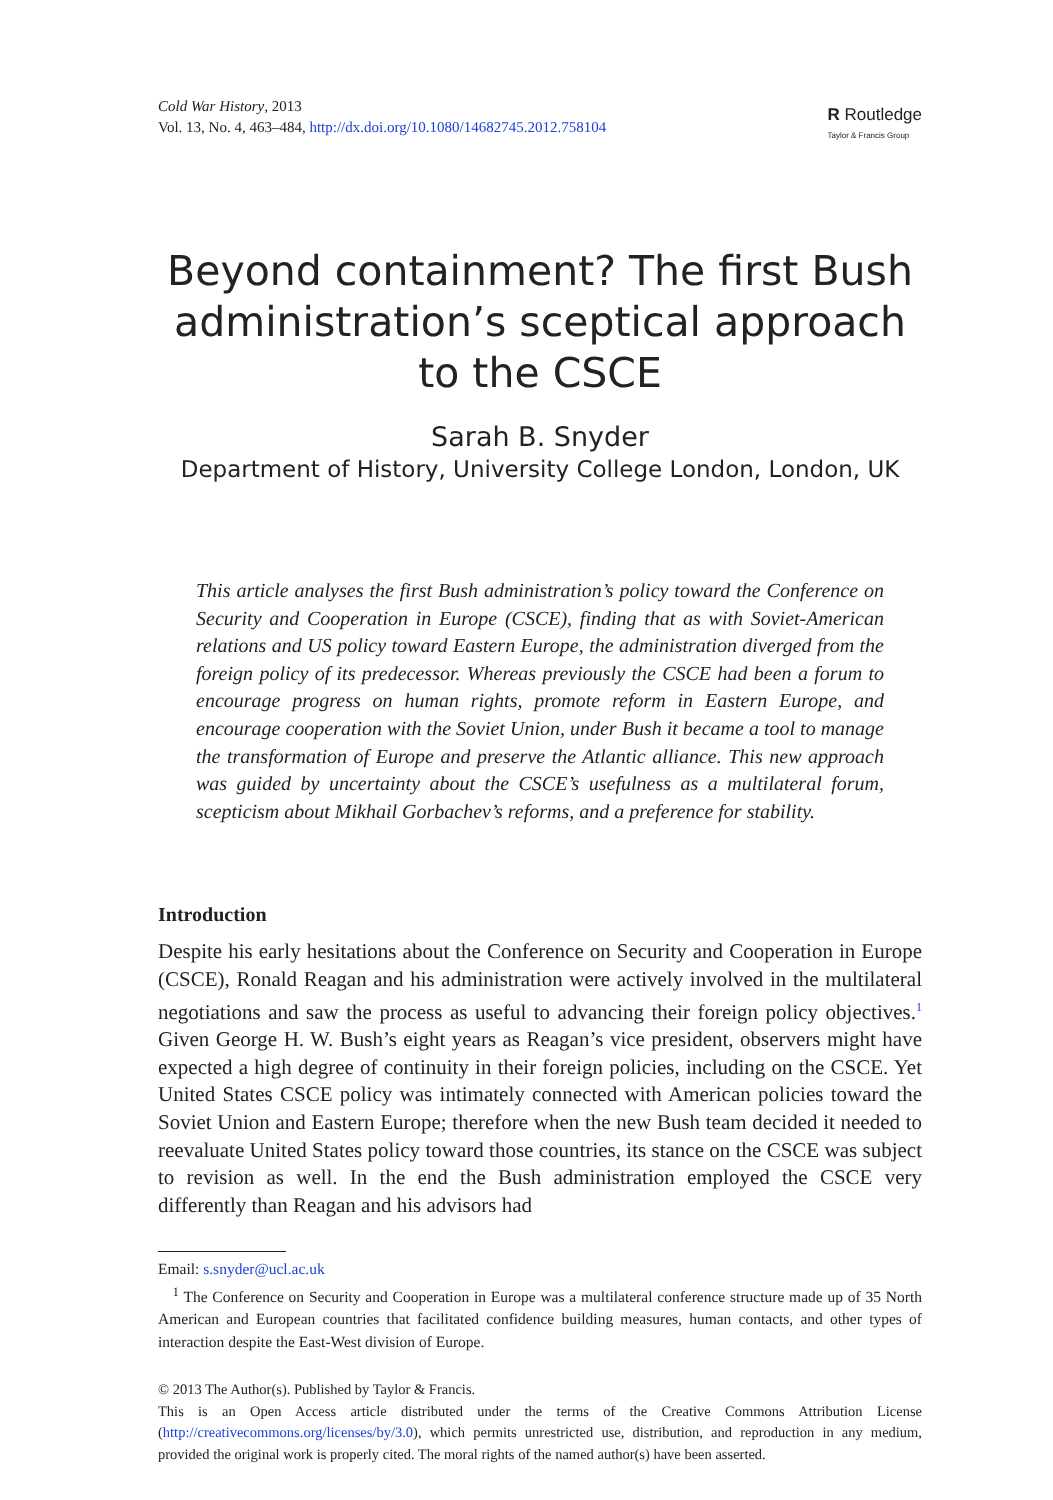Cold War History, 2013
Vol. 13, No. 4, 463–484, http://dx.doi.org/10.1080/14682745.2012.758104
R Routledge
Taylor & Francis Group
Beyond containment? The first Bush administration’s sceptical approach to the CSCE
Sarah B. Snyder
Department of History, University College London, London, UK
This article analyses the first Bush administration’s policy toward the Conference on Security and Cooperation in Europe (CSCE), finding that as with Soviet-American relations and US policy toward Eastern Europe, the administration diverged from the foreign policy of its predecessor. Whereas previously the CSCE had been a forum to encourage progress on human rights, promote reform in Eastern Europe, and encourage cooperation with the Soviet Union, under Bush it became a tool to manage the transformation of Europe and preserve the Atlantic alliance. This new approach was guided by uncertainty about the CSCE’s usefulness as a multilateral forum, scepticism about Mikhail Gorbachev’s reforms, and a preference for stability.
Introduction
Despite his early hesitations about the Conference on Security and Cooperation in Europe (CSCE), Ronald Reagan and his administration were actively involved in the multilateral negotiations and saw the process as useful to advancing their foreign policy objectives.<sup>1</sup> Given George H. W. Bush’s eight years as Reagan’s vice president, observers might have expected a high degree of continuity in their foreign policies, including on the CSCE. Yet United States CSCE policy was intimately connected with American policies toward the Soviet Union and Eastern Europe; therefore when the new Bush team decided it needed to reevaluate United States policy toward those countries, its stance on the CSCE was subject to revision as well. In the end the Bush administration employed the CSCE very differently than Reagan and his advisors had
Email: s.snyder@ucl.ac.uk
<sup>1</sup> The Conference on Security and Cooperation in Europe was a multilateral conference structure made up of 35 North American and European countries that facilitated confidence building measures, human contacts, and other types of interaction despite the East-West division of Europe.
© 2013 The Author(s). Published by Taylor & Francis.
This is an Open Access article distributed under the terms of the Creative Commons Attribution License (http://creativecommons.org/licenses/by/3.0), which permits unrestricted use, distribution, and reproduction in any medium, provided the original work is properly cited. The moral rights of the named author(s) have been asserted.